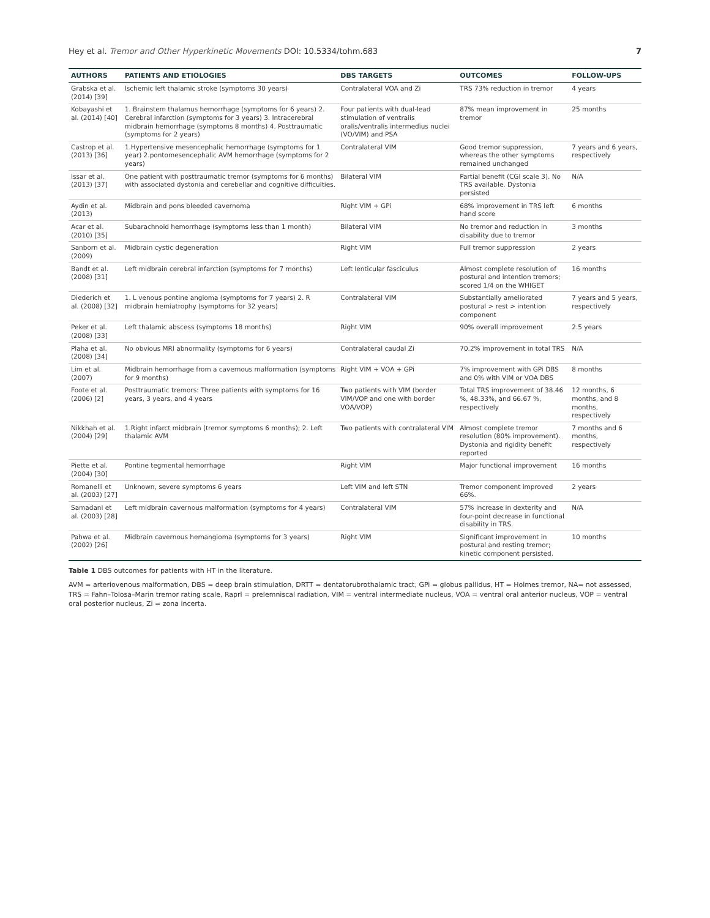Hey et al. Tremor and Other Hyperkinetic Movements DOI: 10.5334/tohm.683
7
| AUTHORS | PATIENTS AND ETIOLOGIES | DBS TARGETS | OUTCOMES | FOLLOW-UPS |
| --- | --- | --- | --- | --- |
| Grabska et al. (2014) [39] | Ischemic left thalamic stroke (symptoms 30 years) | Contralateral VOA and Zi | TRS 73% reduction in tremor | 4 years |
| Kobayashi et al. (2014) [40] | 1. Brainstem thalamus hemorrhage (symptoms for 6 years) 2. Cerebral infarction (symptoms for 3 years) 3. Intracerebral midbrain hemorrhage (symptoms 8 months) 4. Posttraumatic (symptoms for 2 years) | Four patients with dual-lead stimulation of ventralis oralis/ventralis intermedius nuclei (VO/VIM) and PSA | 87% mean improvement in tremor | 25 months |
| Castrop et al. (2013) [36] | 1.Hypertensive mesencephalic hemorrhage (symptoms for 1 year) 2.pontomesencephalic AVM hemorrhage (symptoms for 2 years) | Contralateral VIM | Good tremor suppression, whereas the other symptoms remained unchanged | 7 years and 6 years, respectively |
| Issar et al. (2013) [37] | One patient with posttraumatic tremor (symptoms for 6 months) with associated dystonia and cerebellar and cognitive difficulties. | Bilateral VIM | Partial benefit (CGI scale 3). No TRS available. Dystonia persisted | N/A |
| Aydin et al. (2013) | Midbrain and pons bleeded cavernoma | Right VIM + GPi | 68% improvement in TRS left hand score | 6 months |
| Acar et al. (2010) [35] | Subarachnoid hemorrhage (symptoms less than 1 month) | Bilateral VIM | No tremor and reduction in disability due to tremor | 3 months |
| Sanborn et al. (2009) | Midbrain cystic degeneration | Right VIM | Full tremor suppression | 2 years |
| Bandt et al. (2008) [31] | Left midbrain cerebral infarction (symptoms for 7 months) | Left lenticular fasciculus | Almost complete resolution of postural and intention tremors; scored 1/4 on the WHIGET | 16 months |
| Diederich et al. (2008) [32] | 1. L venous pontine angioma (symptoms for 7 years) 2. R midbrain hemiatrophy (symptoms for 32 years) | Contralateral VIM | Substantially ameliorated postural > rest > intention component | 7 years and 5 years, respectively |
| Peker et al. (2008) [33] | Left thalamic abscess (symptoms 18 months) | Right VIM | 90% overall improvement | 2.5 years |
| Plaha et al. (2008) [34] | No obvious MRI abnormality (symptoms for 6 years) | Contralateral caudal Zi | 70.2% improvement in total TRS | N/A |
| Lim et al. (2007) | Midbrain hemorrhage from a cavernous malformation (symptoms for 9 months) | Right VIM + VOA + GPi | 7% improvement with GPi DBS and 0% with VIM or VOA DBS | 8 months |
| Foote et al. (2006) [2] | Posttraumatic tremors: Three patients with symptoms for 16 years, 3 years, and 4 years | Two patients with VIM (border VIM/VOP and one with border VOA/VOP) | Total TRS improvement of 38.46 %, 48.33%, and 66.67 %, respectively | 12 months, 6 months, and 8 months, respectively |
| Nikkhah et al. (2004) [29] | 1.Right infarct midbrain (tremor symptoms 6 months); 2. Left thalamic AVM | Two patients with contralateral VIM | Almost complete tremor resolution (80% improvement). Dystonia and rigidity benefit reported | 7 months and 6 months, respectively |
| Piette et al. (2004) [30] | Pontine tegmental hemorrhage | Right VIM | Major functional improvement | 16 months |
| Romanelli et al. (2003) [27] | Unknown, severe symptoms 6 years | Left VIM and left STN | Tremor component improved 66%. | 2 years |
| Samadani et al. (2003) [28] | Left midbrain cavernous malformation (symptoms for 4 years) | Contralateral VIM | 57% increase in dexterity and four-point decrease in functional disability in TRS. | N/A |
| Pahwa et al. (2002) [26] | Midbrain cavernous hemangioma (symptoms for 3 years) | Right VIM | Significant improvement in postural and resting tremor; kinetic component persisted. | 10 months |
Table 1 DBS outcomes for patients with HT in the literature.
AVM = arteriovenous malformation, DBS = deep brain stimulation, DRTT = dentatorubrothalamic tract, GPi = globus pallidus, HT = Holmes tremor, NA= not assessed, TRS = Fahn–Tolosa–Marin tremor rating scale, Raprl = prelemniscal radiation, VIM = ventral intermediate nucleus, VOA = ventral oral anterior nucleus, VOP = ventral oral posterior nucleus, Zi = zona incerta.